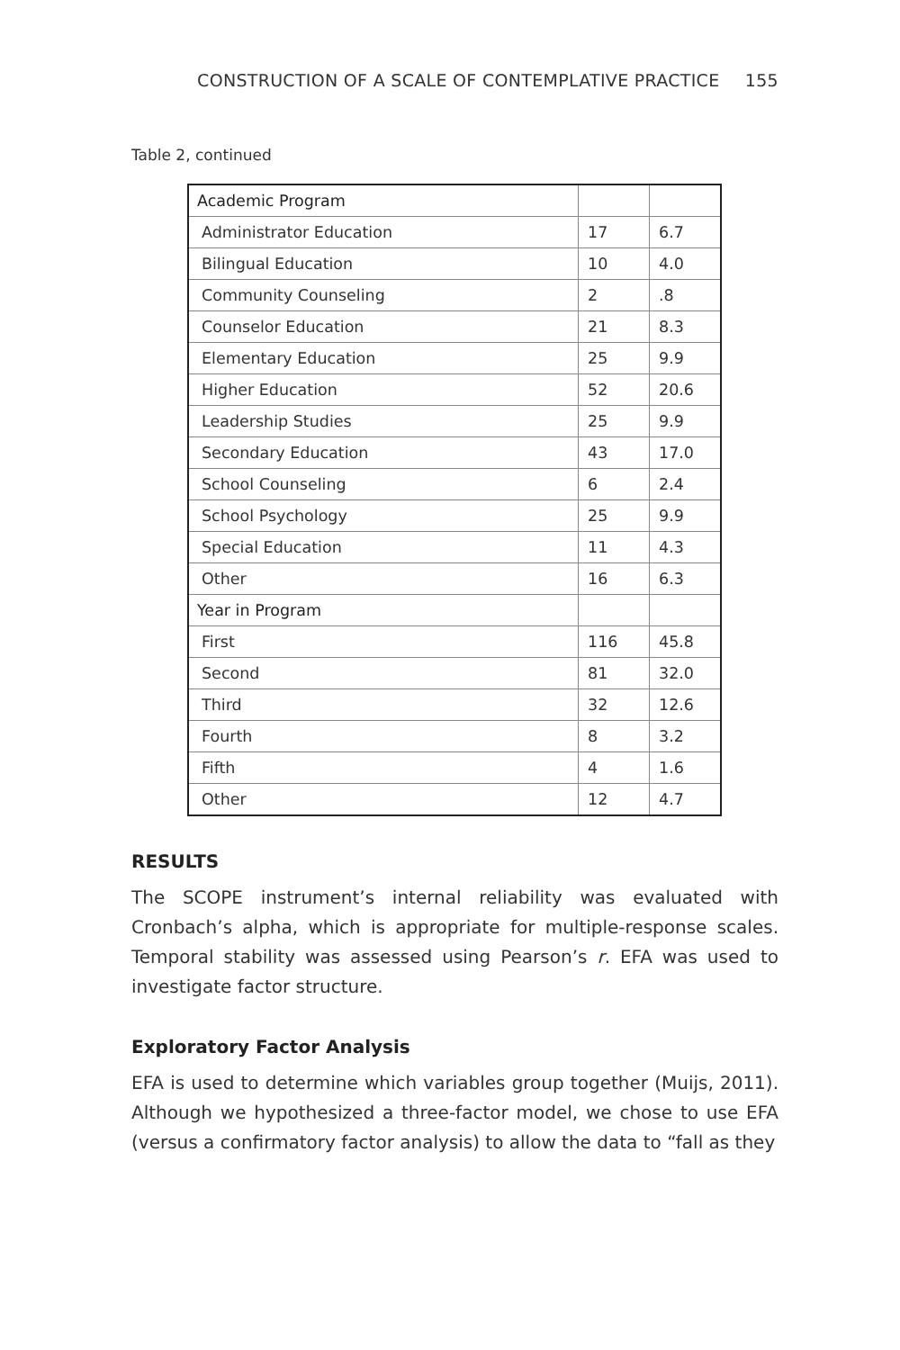CONSTRUCTION OF A SCALE OF CONTEMPLATIVE PRACTICE 155
Table 2, continued
| Academic Program | | |
| Administrator Education | 17 | 6.7 |
| Bilingual Education | 10 | 4.0 |
| Community Counseling | 2 | .8 |
| Counselor Education | 21 | 8.3 |
| Elementary Education | 25 | 9.9 |
| Higher Education | 52 | 20.6 |
| Leadership Studies | 25 | 9.9 |
| Secondary Education | 43 | 17.0 |
| School Counseling | 6 | 2.4 |
| School Psychology | 25 | 9.9 |
| Special Education | 11 | 4.3 |
| Other | 16 | 6.3 |
| Year in Program | | |
| First | 116 | 45.8 |
| Second | 81 | 32.0 |
| Third | 32 | 12.6 |
| Fourth | 8 | 3.2 |
| Fifth | 4 | 1.6 |
| Other | 12 | 4.7 |
RESULTS
The SCOPE instrument’s internal reliability was evaluated with Cronbach’s alpha, which is appropriate for multiple-response scales. Temporal stability was assessed using Pearson’s r. EFA was used to investigate factor structure.
Exploratory Factor Analysis
EFA is used to determine which variables group together (Muijs, 2011). Although we hypothesized a three-factor model, we chose to use EFA (versus a confirmatory factor analysis) to allow the data to “fall as they